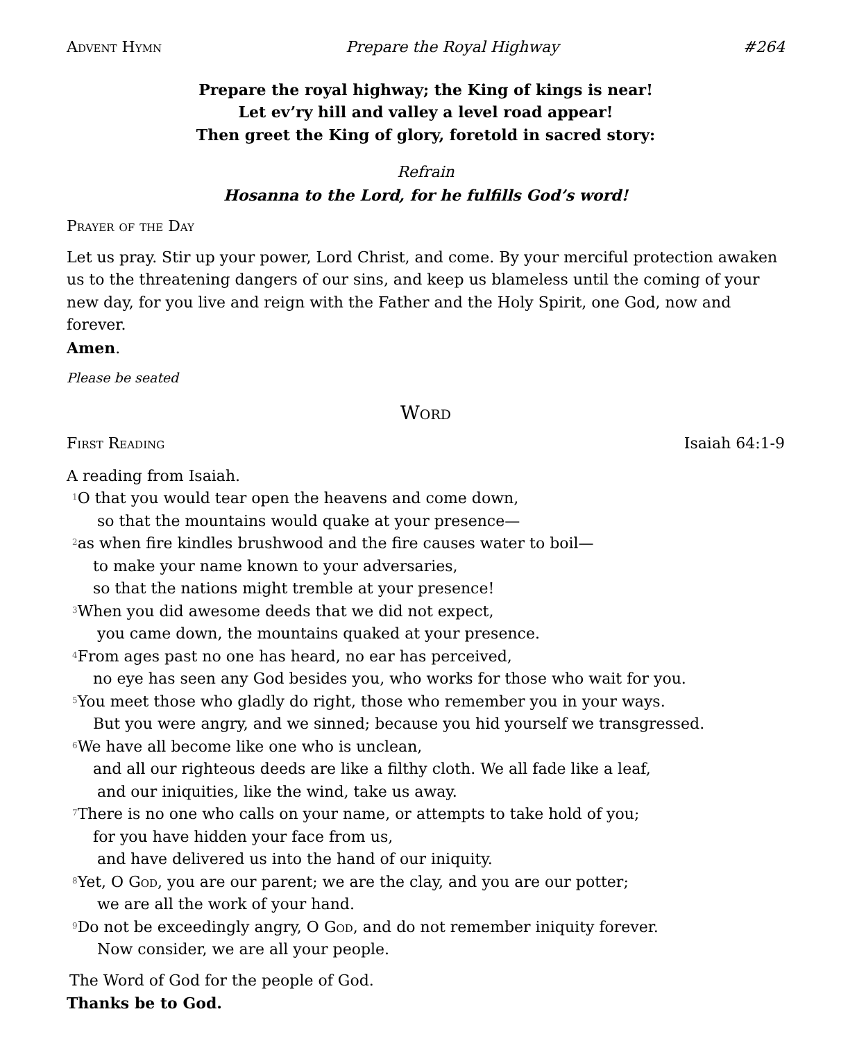Advent Hymn Prepare the Royal Highway #264
Prepare the royal highway; the King of kings is near!
Let ev’ry hill and valley a level road appear!
Then greet the King of glory, foretold in sacred story:
Refrain
Hosanna to the Lord, for he fulfills God’s word!
Prayer of the Day
Let us pray. Stir up your power, Lord Christ, and come. By your merciful protection awaken us to the threatening dangers of our sins, and keep us blameless until the coming of your new day, for you live and reign with the Father and the Holy Spirit, one God, now and forever.
Amen.
Please be seated
Word
First Reading Isaiah 64:1-9
A reading from Isaiah.
<sup>1</sup> O that you would tear open the heavens and come down,
so that the mountains would quake at your presence—
<sup>2</sup> as when fire kindles brushwood and the fire causes water to boil—
to make your name known to your adversaries,
so that the nations might tremble at your presence!
<sup>3</sup> When you did awesome deeds that we did not expect,
you came down, the mountains quaked at your presence.
<sup>4</sup> From ages past no one has heard, no ear has perceived,
no eye has seen any God besides you, who works for those who wait for you.
<sup>5</sup> You meet those who gladly do right, those who remember you in your ways.
But you were angry, and we sinned; because you hid yourself we transgressed.
<sup>6</sup> We have all become like one who is unclean,
and all our righteous deeds are like a filthy cloth. We all fade like a leaf,
and our iniquities, like the wind, take us away.
<sup>7</sup> There is no one who calls on your name, or attempts to take hold of you;
for you have hidden your face from us,
and have delivered us into the hand of our iniquity.
<sup>8</sup> Yet, O God, you are our parent; we are the clay, and you are our potter;
we are all the work of your hand.
<sup>9</sup> Do not be exceedingly angry, O God, and do not remember iniquity forever.
Now consider, we are all your people.
The Word of God for the people of God.
Thanks be to God.